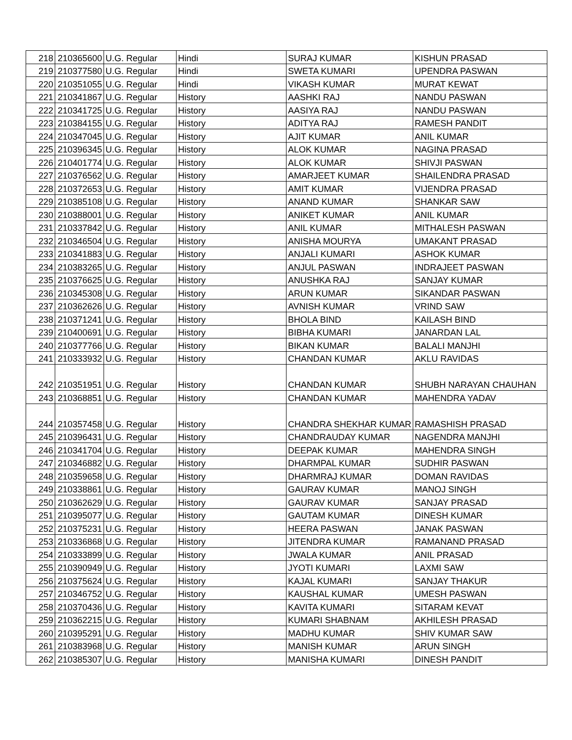| 218 | 210365600 | U.G. Regular | Hindi | SURAJ KUMAR | KISHUN PRASAD |
| 219 | 210377580 | U.G. Regular | Hindi | SWETA KUMARI | UPENDRA PASWAN |
| 220 | 210351055 | U.G. Regular | Hindi | VIKASH KUMAR | MURAT KEWAT |
| 221 | 210341867 | U.G. Regular | History | AASHKI RAJ | NANDU PASWAN |
| 222 | 210341725 | U.G. Regular | History | AASIYA RAJ | NANDU PASWAN |
| 223 | 210384155 | U.G. Regular | History | ADITYA RAJ | RAMESH PANDIT |
| 224 | 210347045 | U.G. Regular | History | AJIT KUMAR | ANIL KUMAR |
| 225 | 210396345 | U.G. Regular | History | ALOK KUMAR | NAGINA PRASAD |
| 226 | 210401774 | U.G. Regular | History | ALOK KUMAR | SHIVJI PASWAN |
| 227 | 210376562 | U.G. Regular | History | AMARJEET KUMAR | SHAILENDRA PRASAD |
| 228 | 210372653 | U.G. Regular | History | AMIT KUMAR | VIJENDRA PRASAD |
| 229 | 210385108 | U.G. Regular | History | ANAND KUMAR | SHANKAR SAW |
| 230 | 210388001 | U.G. Regular | History | ANIKET KUMAR | ANIL KUMAR |
| 231 | 210337842 | U.G. Regular | History | ANIL KUMAR | MITHALESH PASWAN |
| 232 | 210346504 | U.G. Regular | History | ANISHA MOURYA | UMAKANT PRASAD |
| 233 | 210341883 | U.G. Regular | History | ANJALI KUMARI | ASHOK KUMAR |
| 234 | 210383265 | U.G. Regular | History | ANJUL PASWAN | INDRAJEET PASWAN |
| 235 | 210376625 | U.G. Regular | History | ANUSHKA RAJ | SANJAY KUMAR |
| 236 | 210345308 | U.G. Regular | History | ARUN KUMAR | SIKANDAR PASWAN |
| 237 | 210362626 | U.G. Regular | History | AVNISH KUMAR | VRIND SAW |
| 238 | 210371241 | U.G. Regular | History | BHOLA BIND | KAILASH BIND |
| 239 | 210400691 | U.G. Regular | History | BIBHA KUMARI | JANARDAN LAL |
| 240 | 210377766 | U.G. Regular | History | BIKAN KUMAR | BALALI MANJHI |
| 241 | 210333932 | U.G. Regular | History | CHANDAN KUMAR | AKLU RAVIDAS |
| 242 | 210351951 | U.G. Regular | History | CHANDAN KUMAR | SHUBH NARAYAN CHAUHAN |
| 243 | 210368851 | U.G. Regular | History | CHANDAN KUMAR | MAHENDRA YADAV |
| 244 | 210357458 | U.G. Regular | History | CHANDRA SHEKHAR KUMAR | RAMASHISH PRASAD |
| 245 | 210396431 | U.G. Regular | History | CHANDRAUDAY KUMAR | NAGENDRA MANJHI |
| 246 | 210341704 | U.G. Regular | History | DEEPAK KUMAR | MAHENDRA SINGH |
| 247 | 210346882 | U.G. Regular | History | DHARMPAL KUMAR | SUDHIR PASWAN |
| 248 | 210359658 | U.G. Regular | History | DHARMRAJ KUMAR | DOMAN RAVIDAS |
| 249 | 210338861 | U.G. Regular | History | GAURAV KUMAR | MANOJ SINGH |
| 250 | 210362629 | U.G. Regular | History | GAURAV KUMAR | SANJAY PRASAD |
| 251 | 210395077 | U.G. Regular | History | GAUTAM KUMAR | DINESH KUMAR |
| 252 | 210375231 | U.G. Regular | History | HEERA PASWAN | JANAK PASWAN |
| 253 | 210336868 | U.G. Regular | History | JITENDRA KUMAR | RAMANAND PRASAD |
| 254 | 210333899 | U.G. Regular | History | JWALA KUMAR | ANIL PRASAD |
| 255 | 210390949 | U.G. Regular | History | JYOTI KUMARI | LAXMI SAW |
| 256 | 210375624 | U.G. Regular | History | KAJAL KUMARI | SANJAY THAKUR |
| 257 | 210346752 | U.G. Regular | History | KAUSHAL KUMAR | UMESH PASWAN |
| 258 | 210370436 | U.G. Regular | History | KAVITA KUMARI | SITARAM KEVAT |
| 259 | 210362215 | U.G. Regular | History | KUMARI SHABNAM | AKHILESH PRASAD |
| 260 | 210395291 | U.G. Regular | History | MADHU KUMAR | SHIV KUMAR SAW |
| 261 | 210383968 | U.G. Regular | History | MANISH KUMAR | ARUN SINGH |
| 262 | 210385307 | U.G. Regular | History | MANISHA KUMARI | DINESH PANDIT |